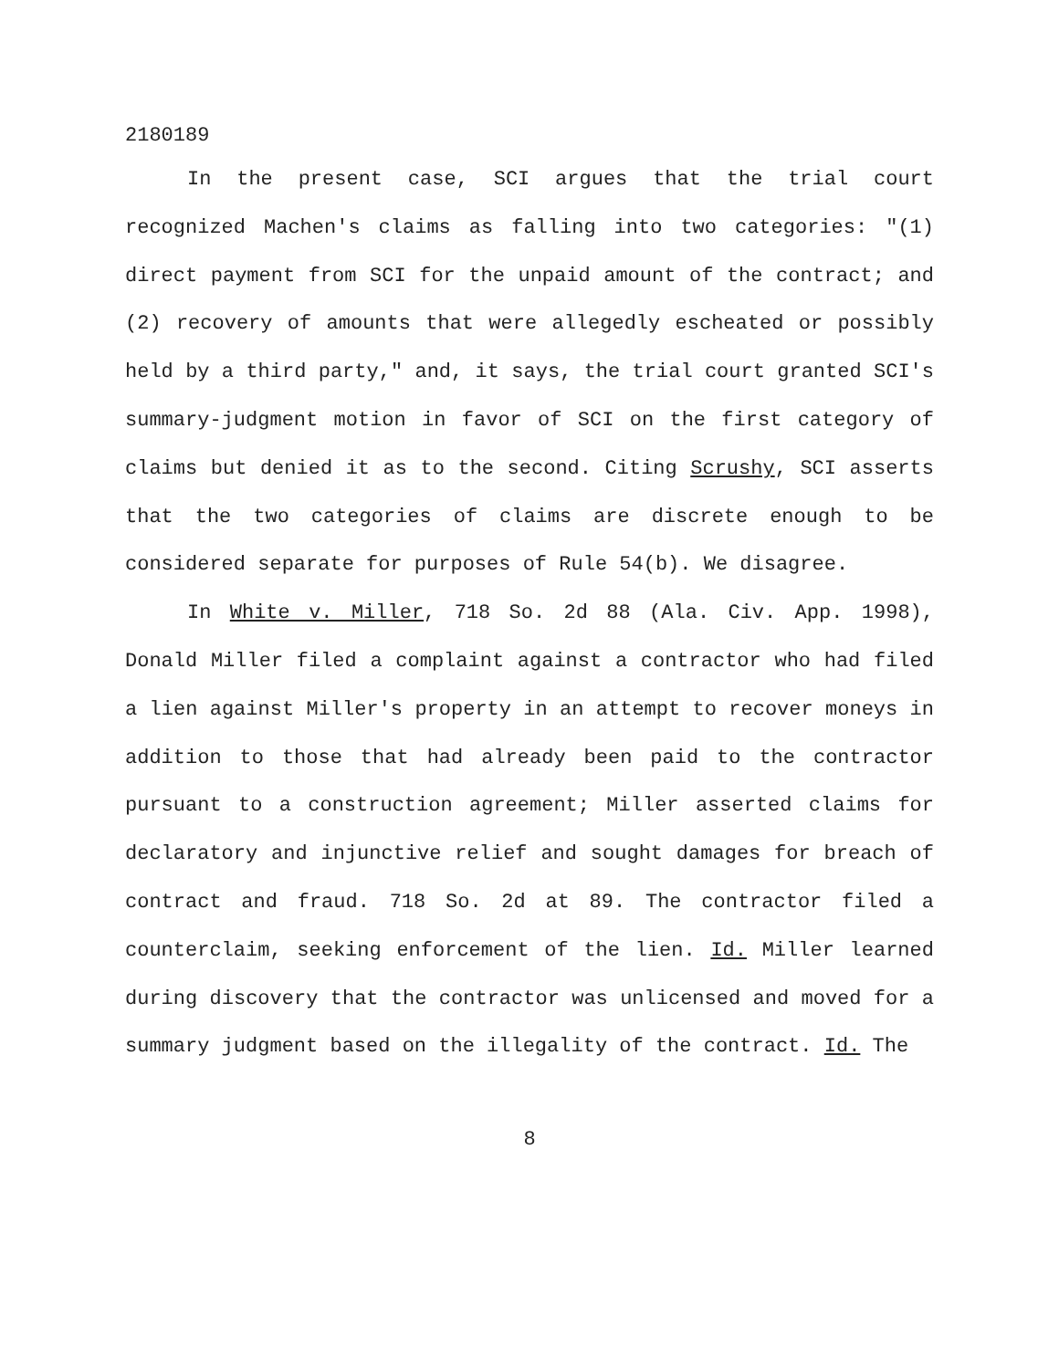2180189
In the present case, SCI argues that the trial court recognized Machen's claims as falling into two categories: "(1) direct payment from SCI for the unpaid amount of the contract; and (2) recovery of amounts that were allegedly escheated or possibly held by a third party," and, it says, the trial court granted SCI's summary-judgment motion in favor of SCI on the first category of claims but denied it as to the second. Citing Scrushy, SCI asserts that the two categories of claims are discrete enough to be considered separate for purposes of Rule 54(b). We disagree.
In White v. Miller, 718 So. 2d 88 (Ala. Civ. App. 1998), Donald Miller filed a complaint against a contractor who had filed a lien against Miller's property in an attempt to recover moneys in addition to those that had already been paid to the contractor pursuant to a construction agreement; Miller asserted claims for declaratory and injunctive relief and sought damages for breach of contract and fraud. 718 So. 2d at 89. The contractor filed a counterclaim, seeking enforcement of the lien. Id. Miller learned during discovery that the contractor was unlicensed and moved for a summary judgment based on the illegality of the contract. Id. The
8